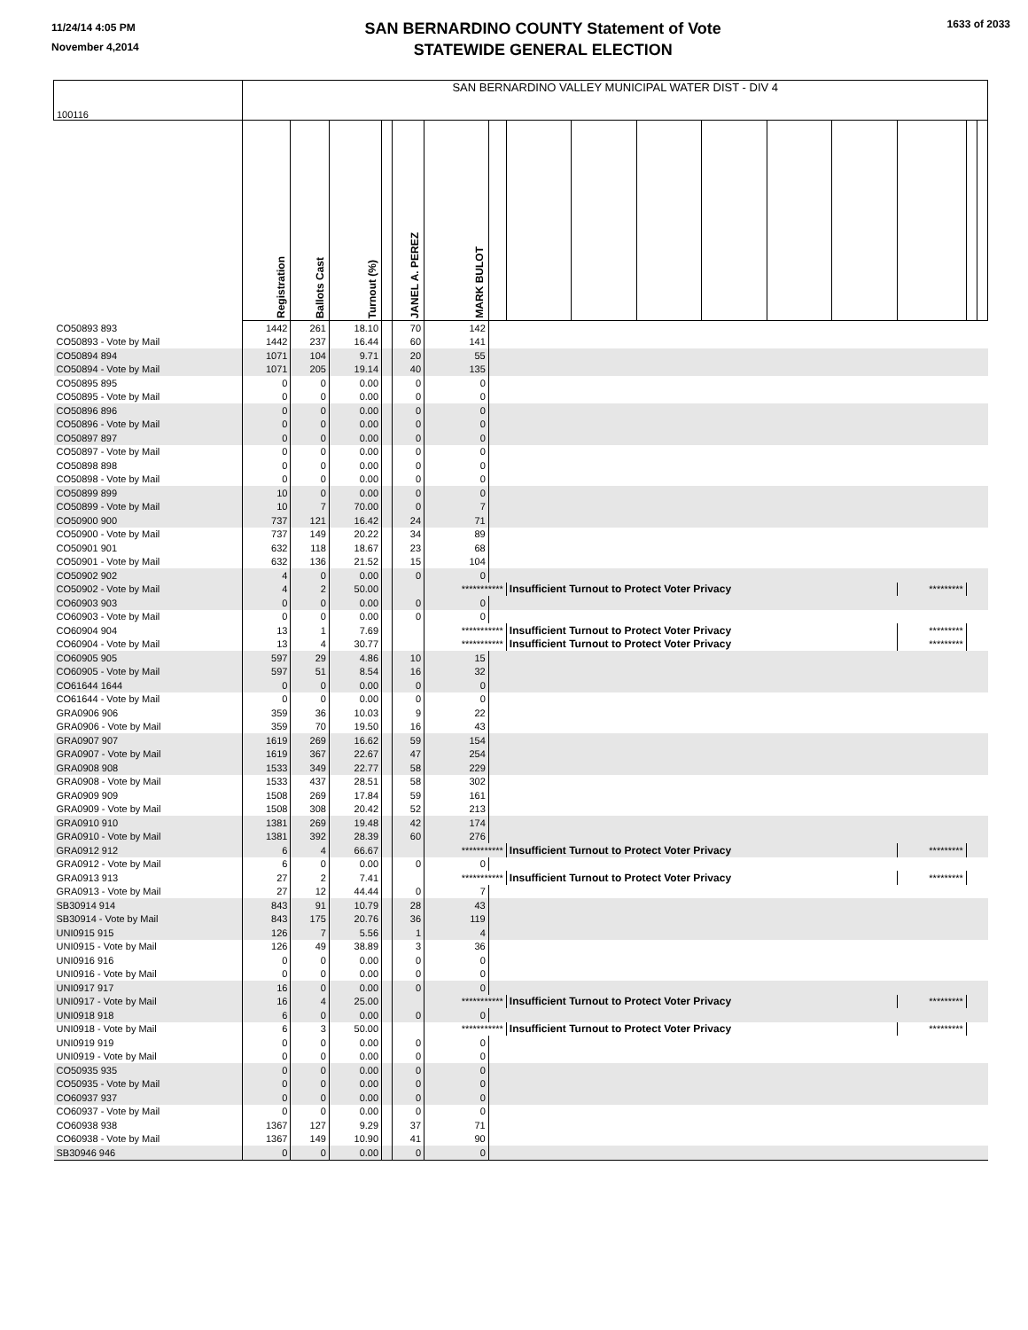11/24/14 4:05 PM
November 4,2014
SAN BERNARDINO COUNTY Statement of Vote
STATEWIDE GENERAL ELECTION
1633 of 2033
| 100116 | SAN BERNARDINO VALLEY MUNICIPAL WATER DIST - DIV 4 | | | | | | | | | | | | | | | |
| | Registration | Ballots Cast | Turnout (%) | | JANEL A. PEREZ | MARK BULOT | | | | | | | | | | |
| CO50893 893 | 1442 | 261 | 18.10 | | 70 | 142 | | | | | | | | | | |
| CO50893 - Vote by Mail | 1442 | 237 | 16.44 | | 60 | 141 | | | | | | | | | | |
| CO50894 894 | 1071 | 104 | 9.71 | | 20 | 55 | | | | | | | | | | |
| CO50894 - Vote by Mail | 1071 | 205 | 19.14 | | 40 | 135 | | | | | | | | | | |
| CO50895 895 | 0 | 0 | 0.00 | | 0 | 0 | | | | | | | | | | |
| CO50895 - Vote by Mail | 0 | 0 | 0.00 | | 0 | 0 | | | | | | | | | | |
| CO50896 896 | 0 | 0 | 0.00 | | 0 | 0 | | | | | | | | | | |
| CO50896 - Vote by Mail | 0 | 0 | 0.00 | | 0 | 0 | | | | | | | | | | |
| CO50897 897 | 0 | 0 | 0.00 | | 0 | 0 | | | | | | | | | | |
| CO50897 - Vote by Mail | 0 | 0 | 0.00 | | 0 | 0 | | | | | | | | | | |
| CO50898 898 | 0 | 0 | 0.00 | | 0 | 0 | | | | | | | | | | |
| CO50898 - Vote by Mail | 0 | 0 | 0.00 | | 0 | 0 | | | | | | | | | | |
| CO50899 899 | 10 | 0 | 0.00 | | 0 | 0 | | | | | | | | | | |
| CO50899 - Vote by Mail | 10 | 7 | 70.00 | | 0 | 7 | | | | | | | | | | |
| CO50900 900 | 737 | 121 | 16.42 | | 24 | 71 | | | | | | | | | | |
| CO50900 - Vote by Mail | 737 | 149 | 20.22 | | 34 | 89 | | | | | | | | | | |
| CO50901 901 | 632 | 118 | 18.67 | | 23 | 68 | | | | | | | | | | |
| CO50901 - Vote by Mail | 632 | 136 | 21.52 | | 15 | 104 | | | | | | | | | | |
| CO50902 902 | 4 | 0 | 0.00 | | 0 | 0 | | | | | | | | | | |
| CO50902 - Vote by Mail | 4 | 2 | 50.00 | | | *********** | | Insufficient Turnout to Protect Voter Privacy | | | | | | ********* | | |
| CO60903 903 | 0 | 0 | 0.00 | | 0 | 0 | | | | | | | | | | |
| CO60903 - Vote by Mail | 0 | 0 | 0.00 | | 0 | 0 | | | | | | | | | | |
| CO60904 904 | 13 | 1 | 7.69 | | | *********** | | Insufficient Turnout to Protect Voter Privacy | | | | | | ********* | | |
| CO60904 - Vote by Mail | 13 | 4 | 30.77 | | | *********** | | Insufficient Turnout to Protect Voter Privacy | | | | | | ********* | | |
| CO60905 905 | 597 | 29 | 4.86 | | 10 | 15 | | | | | | | | | | |
| CO60905 - Vote by Mail | 597 | 51 | 8.54 | | 16 | 32 | | | | | | | | | | |
| CO61644 1644 | 0 | 0 | 0.00 | | 0 | 0 | | | | | | | | | | |
| CO61644 - Vote by Mail | 0 | 0 | 0.00 | | 0 | 0 | | | | | | | | | | |
| GRA0906 906 | 359 | 36 | 10.03 | | 9 | 22 | | | | | | | | | | |
| GRA0906 - Vote by Mail | 359 | 70 | 19.50 | | 16 | 43 | | | | | | | | | | |
| GRA0907 907 | 1619 | 269 | 16.62 | | 59 | 154 | | | | | | | | | | |
| GRA0907 - Vote by Mail | 1619 | 367 | 22.67 | | 47 | 254 | | | | | | | | | | |
| GRA0908 908 | 1533 | 349 | 22.77 | | 58 | 229 | | | | | | | | | | |
| GRA0908 - Vote by Mail | 1533 | 437 | 28.51 | | 58 | 302 | | | | | | | | | | |
| GRA0909 909 | 1508 | 269 | 17.84 | | 59 | 161 | | | | | | | | | | |
| GRA0909 - Vote by Mail | 1508 | 308 | 20.42 | | 52 | 213 | | | | | | | | | | |
| GRA0910 910 | 1381 | 269 | 19.48 | | 42 | 174 | | | | | | | | | | |
| GRA0910 - Vote by Mail | 1381 | 392 | 28.39 | | 60 | 276 | | | | | | | | | | |
| GRA0912 912 | 6 | 4 | 66.67 | | | *********** | | Insufficient Turnout to Protect Voter Privacy | | | | | | ********* | | |
| GRA0912 - Vote by Mail | 6 | 0 | 0.00 | | 0 | 0 | | | | | | | | | | |
| GRA0913 913 | 27 | 2 | 7.41 | | | *********** | | Insufficient Turnout to Protect Voter Privacy | | | | | | ********* | | |
| GRA0913 - Vote by Mail | 27 | 12 | 44.44 | | 0 | 7 | | | | | | | | | | |
| SB30914 914 | 843 | 91 | 10.79 | | 28 | 43 | | | | | | | | | | |
| SB30914 - Vote by Mail | 843 | 175 | 20.76 | | 36 | 119 | | | | | | | | | | |
| UNI0915 915 | 126 | 7 | 5.56 | | 1 | 4 | | | | | | | | | | |
| UNI0915 - Vote by Mail | 126 | 49 | 38.89 | | 3 | 36 | | | | | | | | | | |
| UNI0916 916 | 0 | 0 | 0.00 | | 0 | 0 | | | | | | | | | | |
| UNI0916 - Vote by Mail | 0 | 0 | 0.00 | | 0 | 0 | | | | | | | | | | |
| UNI0917 917 | 16 | 0 | 0.00 | | 0 | 0 | | | | | | | | | | |
| UNI0917 - Vote by Mail | 16 | 4 | 25.00 | | | *********** | | Insufficient Turnout to Protect Voter Privacy | | | | | | ********* | | |
| UNI0918 918 | 6 | 0 | 0.00 | | 0 | 0 | | | | | | | | | | |
| UNI0918 - Vote by Mail | 6 | 3 | 50.00 | | | *********** | | Insufficient Turnout to Protect Voter Privacy | | | | | | ********* | | |
| UNI0919 919 | 0 | 0 | 0.00 | | 0 | 0 | | | | | | | | | | |
| UNI0919 - Vote by Mail | 0 | 0 | 0.00 | | 0 | 0 | | | | | | | | | | |
| CO50935 935 | 0 | 0 | 0.00 | | 0 | 0 | | | | | | | | | | |
| CO50935 - Vote by Mail | 0 | 0 | 0.00 | | 0 | 0 | | | | | | | | | | |
| CO60937 937 | 0 | 0 | 0.00 | | 0 | 0 | | | | | | | | | | |
| CO60937 - Vote by Mail | 0 | 0 | 0.00 | | 0 | 0 | | | | | | | | | | |
| CO60938 938 | 1367 | 127 | 9.29 | | 37 | 71 | | | | | | | | | | |
| CO60938 - Vote by Mail | 1367 | 149 | 10.90 | | 41 | 90 | | | | | | | | | | |
| SB30946 946 | 0 | 0 | 0.00 | | 0 | 0 | | | | | | | | | | |